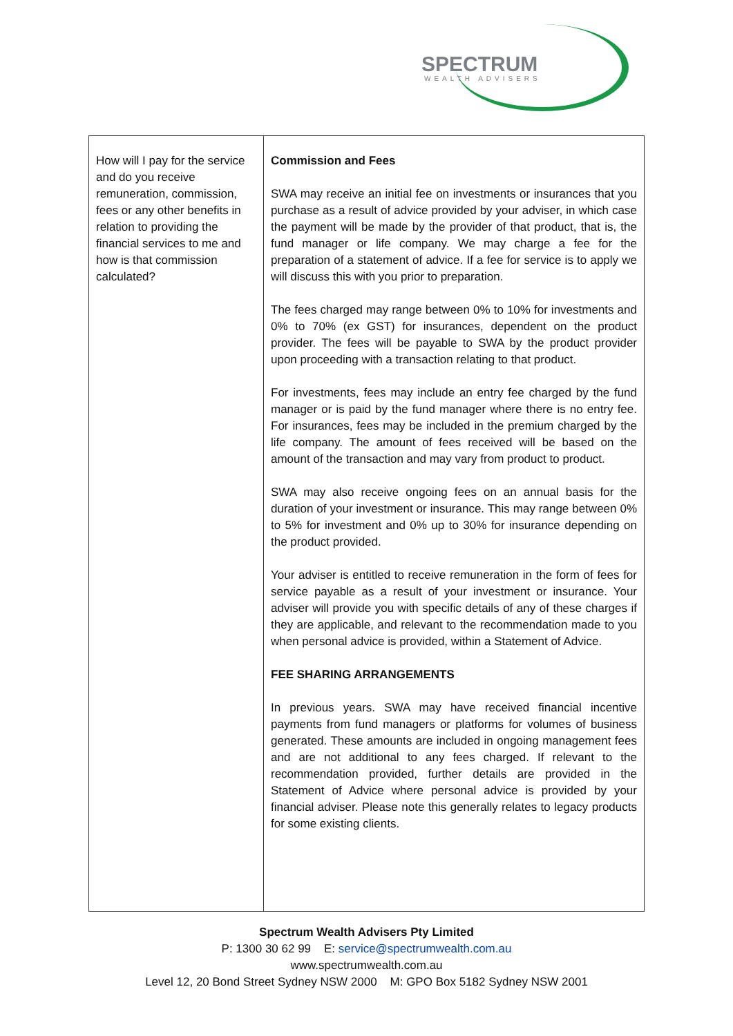SPECTRUM
WEALTH ADVISERS
| How will I pay for the service and do you receive remuneration, commission, fees or any other benefits in relation to providing the financial services to me and how is that commission calculated? | Commission and Fees SWA may receive an initial fee on investments or insurances that you purchase as a result of advice provided by your adviser, in which case the payment will be made by the provider of that product, that is, the fund manager or life company. We may charge a fee for the preparation of a statement of advice. If a fee for service is to apply we will discuss this with you prior to preparation. The fees charged may range between 0% to 10% for investments and 0% to 70% (ex GST) for insurances, dependent on the product provider. The fees will be payable to SWA by the product provider upon proceeding with a transaction relating to that product. For investments, fees may include an entry fee charged by the fund manager or is paid by the fund manager where there is no entry fee. For insurances, fees may be included in the premium charged by the life company. The amount of fees received will be based on the amount of the transaction and may vary from product to product. SWA may also receive ongoing fees on an annual basis for the duration of your investment or insurance. This may range between 0% to 5% for investment and 0% up to 30% for insurance depending on the product provided. Your adviser is entitled to receive remuneration in the form of fees for service payable as a result of your investment or insurance. Your adviser will provide you with specific details of any of these charges if they are applicable, and relevant to the recommendation made to you when personal advice is provided, within a Statement of Advice. FEE SHARING ARRANGEMENTS In previous years. SWA may have received financial incentive payments from fund managers or platforms for volumes of business generated. These amounts are included in ongoing management fees and are not additional to any fees charged. If relevant to the recommendation provided, further details are provided in the Statement of Advice where personal advice is provided by your financial adviser. Please note this generally relates to legacy products for some existing clients. |
Spectrum Wealth Advisers Pty Limited
P: 1300 30 62 99 E: service@spectrumwealth.com.au
www.spectrumwealth.com.au
Level 12, 20 Bond Street Sydney NSW 2000 M: GPO Box 5182 Sydney NSW 2001